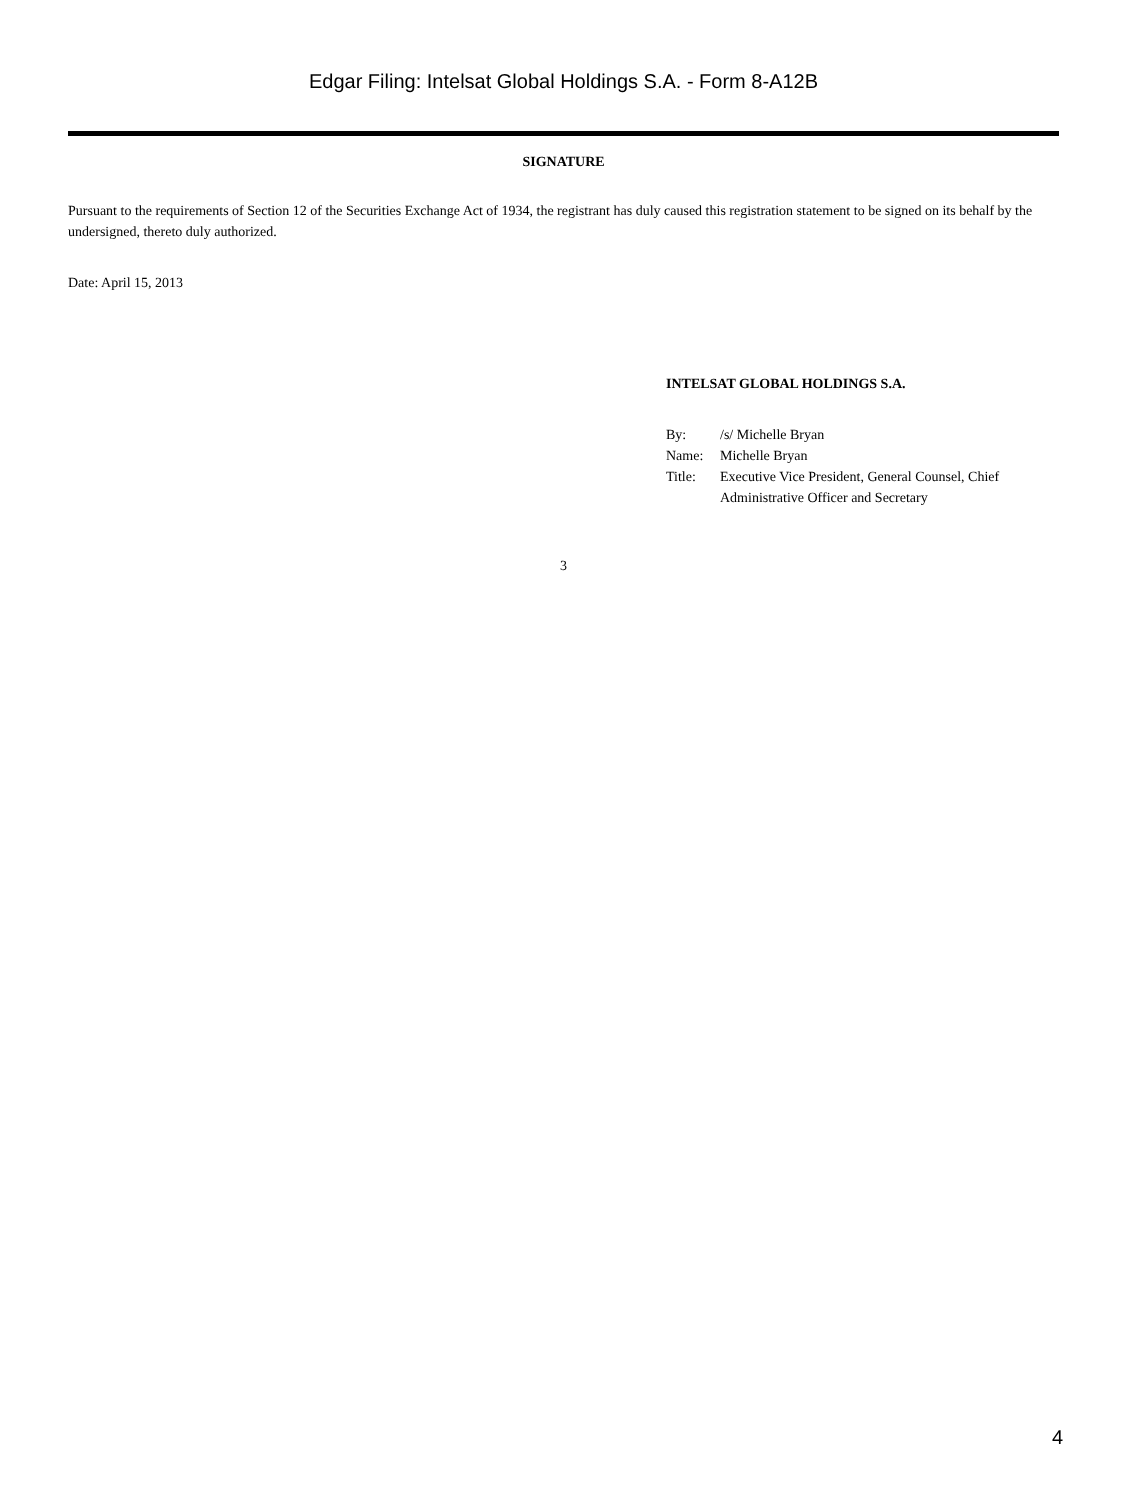Edgar Filing: Intelsat Global Holdings S.A. - Form 8-A12B
SIGNATURE
Pursuant to the requirements of Section 12 of the Securities Exchange Act of 1934, the registrant has duly caused this registration statement to be signed on its behalf by the undersigned, thereto duly authorized.
Date: April 15, 2013
INTELSAT GLOBAL HOLDINGS S.A.
| By: | /s/ Michelle Bryan |
| Name: | Michelle Bryan |
| Title: | Executive Vice President, General Counsel, Chief Administrative Officer and Secretary |
3
4